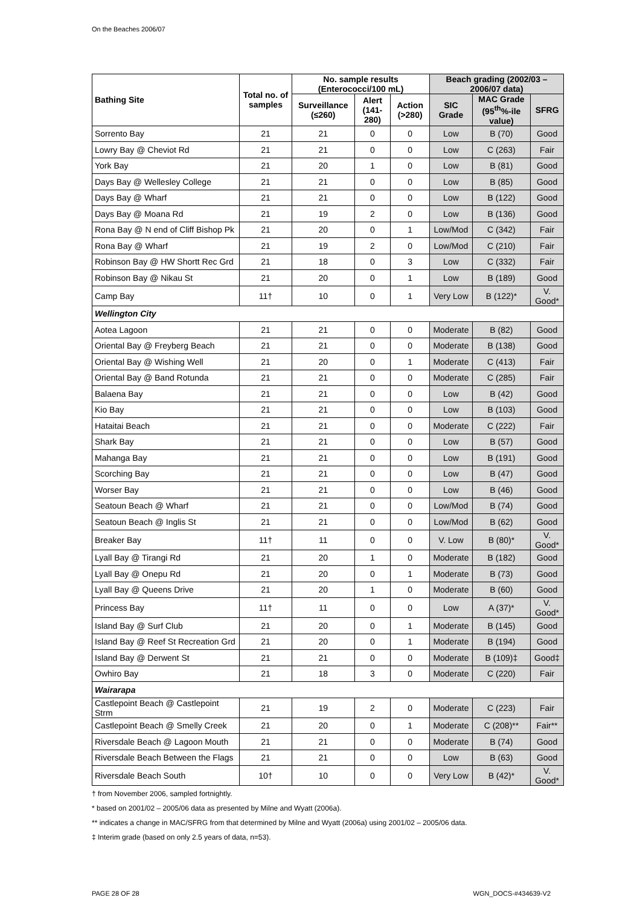On the Beaches 2006/07
| Bathing Site | Total no. of samples | No. sample results (Enterococci/100 mL) | | | Beach grading (2002/03 – 2006/07 data) | | |
| --- | --- | --- | --- | --- | --- | --- | --- |
| | | Surveillance (≤260) | Alert (141-280) | Action (>280) | SIC Grade | MAC Grade (95<sup>th</sup>%-ile value) | SFRG |
| Sorrento Bay | 21 | 21 | 0 | 0 | Low | B (70) | Good |
| Lowry Bay @ Cheviot Rd | 21 | 21 | 0 | 0 | Low | C (263) | Fair |
| York Bay | 21 | 20 | 1 | 0 | Low | B (81) | Good |
| Days Bay @ Wellesley College | 21 | 21 | 0 | 0 | Low | B (85) | Good |
| Days Bay @ Wharf | 21 | 21 | 0 | 0 | Low | B (122) | Good |
| Days Bay @ Moana Rd | 21 | 19 | 2 | 0 | Low | B (136) | Good |
| Rona Bay @ N end of Cliff Bishop Pk | 21 | 20 | 0 | 1 | Low/Mod | C (342) | Fair |
| Rona Bay @ Wharf | 21 | 19 | 2 | 0 | Low/Mod | C (210) | Fair |
| Robinson Bay @ HW Shortt Rec Grd | 21 | 18 | 0 | 3 | Low | C (332) | Fair |
| Robinson Bay @ Nikau St | 21 | 20 | 0 | 1 | Low | B (189) | Good |
| Camp Bay | 11† | 10 | 0 | 1 | Very Low | B (122)* | V. Good* |
| Wellington City | | | | | | | |
| Aotea Lagoon | 21 | 21 | 0 | 0 | Moderate | B (82) | Good |
| Oriental Bay @ Freyberg Beach | 21 | 21 | 0 | 0 | Moderate | B (138) | Good |
| Oriental Bay @ Wishing Well | 21 | 20 | 0 | 1 | Moderate | C (413) | Fair |
| Oriental Bay @ Band Rotunda | 21 | 21 | 0 | 0 | Moderate | C (285) | Fair |
| Balaena Bay | 21 | 21 | 0 | 0 | Low | B (42) | Good |
| Kio Bay | 21 | 21 | 0 | 0 | Low | B (103) | Good |
| Hataitai Beach | 21 | 21 | 0 | 0 | Moderate | C (222) | Fair |
| Shark Bay | 21 | 21 | 0 | 0 | Low | B (57) | Good |
| Mahanga Bay | 21 | 21 | 0 | 0 | Low | B (191) | Good |
| Scorching Bay | 21 | 21 | 0 | 0 | Low | B (47) | Good |
| Worser Bay | 21 | 21 | 0 | 0 | Low | B (46) | Good |
| Seatoun Beach @ Wharf | 21 | 21 | 0 | 0 | Low/Mod | B (74) | Good |
| Seatoun Beach @ Inglis St | 21 | 21 | 0 | 0 | Low/Mod | B (62) | Good |
| Breaker Bay | 11† | 11 | 0 | 0 | V. Low | B (80)* | V. Good* |
| Lyall Bay @ Tirangi Rd | 21 | 20 | 1 | 0 | Moderate | B (182) | Good |
| Lyall Bay @ Onepu Rd | 21 | 20 | 0 | 1 | Moderate | B (73) | Good |
| Lyall Bay @ Queens Drive | 21 | 20 | 1 | 0 | Moderate | B (60) | Good |
| Princess Bay | 11† | 11 | 0 | 0 | Low | A (37)* | V. Good* |
| Island Bay @ Surf Club | 21 | 20 | 0 | 1 | Moderate | B (145) | Good |
| Island Bay @ Reef St Recreation Grd | 21 | 20 | 0 | 1 | Moderate | B (194) | Good |
| Island Bay @ Derwent St | 21 | 21 | 0 | 0 | Moderate | B (109)‡ | Good‡ |
| Owhiro Bay | 21 | 18 | 3 | 0 | Moderate | C (220) | Fair |
| Wairarapa | | | | | | | |
| Castlepoint Beach @ Castlepoint Strm | 21 | 19 | 2 | 0 | Moderate | C (223) | Fair |
| Castlepoint Beach @ Smelly Creek | 21 | 20 | 0 | 1 | Moderate | C (208)** | Fair** |
| Riversdale Beach @ Lagoon Mouth | 21 | 21 | 0 | 0 | Moderate | B (74) | Good |
| Riversdale Beach Between the Flags | 21 | 21 | 0 | 0 | Low | B (63) | Good |
| Riversdale Beach South | 10† | 10 | 0 | 0 | Very Low | B (42)* | V. Good* |
† from November 2006, sampled fortnightly.
* based on 2001/02 – 2005/06 data as presented by Milne and Wyatt (2006a).
** indicates a change in MAC/SFRG from that determined by Milne and Wyatt (2006a) using 2001/02 – 2005/06 data.
‡ Interim grade (based on only 2.5 years of data, n=53).
PAGE 28 OF 28 WGN_DOCS-#434639-V2